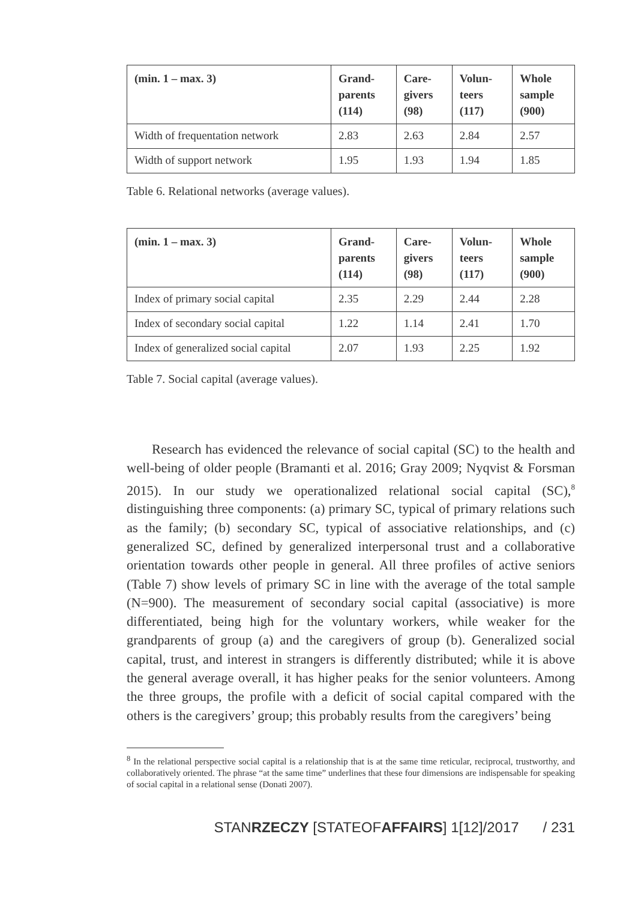| (min. 1 – max. 3) | Grand- parents (114) | Care- givers (98) | Volun- teers (117) | Whole sample (900) |
| --- | --- | --- | --- | --- |
| Width of frequentation network | 2.83 | 2.63 | 2.84 | 2.57 |
| Width of support network | 1.95 | 1.93 | 1.94 | 1.85 |
Table 6. Relational networks (average values).
| (min. 1 – max. 3) | Grand- parents (114) | Care- givers (98) | Volun- teers (117) | Whole sample (900) |
| --- | --- | --- | --- | --- |
| Index of primary social capital | 2.35 | 2.29 | 2.44 | 2.28 |
| Index of secondary social capital | 1.22 | 1.14 | 2.41 | 1.70 |
| Index of generalized social capital | 2.07 | 1.93 | 2.25 | 1.92 |
Table 7. Social capital (average values).
Research has evidenced the relevance of social capital (SC) to the health and well-being of older people (Bramanti et al. 2016; Gray 2009; Nyqvist & Forsman 2015). In our study we operationalized relational social capital (SC),<sup>8</sup> distinguishing three components: (a) primary SC, typical of primary relations such as the family; (b) secondary SC, typical of associative relationships, and (c) generalized SC, defined by generalized interpersonal trust and a collaborative orientation towards other people in general. All three profiles of active seniors (Table 7) show levels of primary SC in line with the average of the total sample (N=900). The measurement of secondary social capital (associative) is more differentiated, being high for the voluntary workers, while weaker for the grandparents of group (a) and the caregivers of group (b). Generalized social capital, trust, and interest in strangers is differently distributed; while it is above the general average overall, it has higher peaks for the senior volunteers. Among the three groups, the profile with a deficit of social capital compared with the others is the caregivers’ group; this probably results from the caregivers’ being
<sup>8</sup> In the relational perspective social capital is a relationship that is at the same time reticular, reciprocal, trustworthy, and collaboratively oriented. The phrase “at the same time” underlines that these four dimensions are indispensable for speaking of social capital in a relational sense (Donati 2007).
STANRZECZY [STATEOF AFFAIRS] 1[12]/2017 / 231